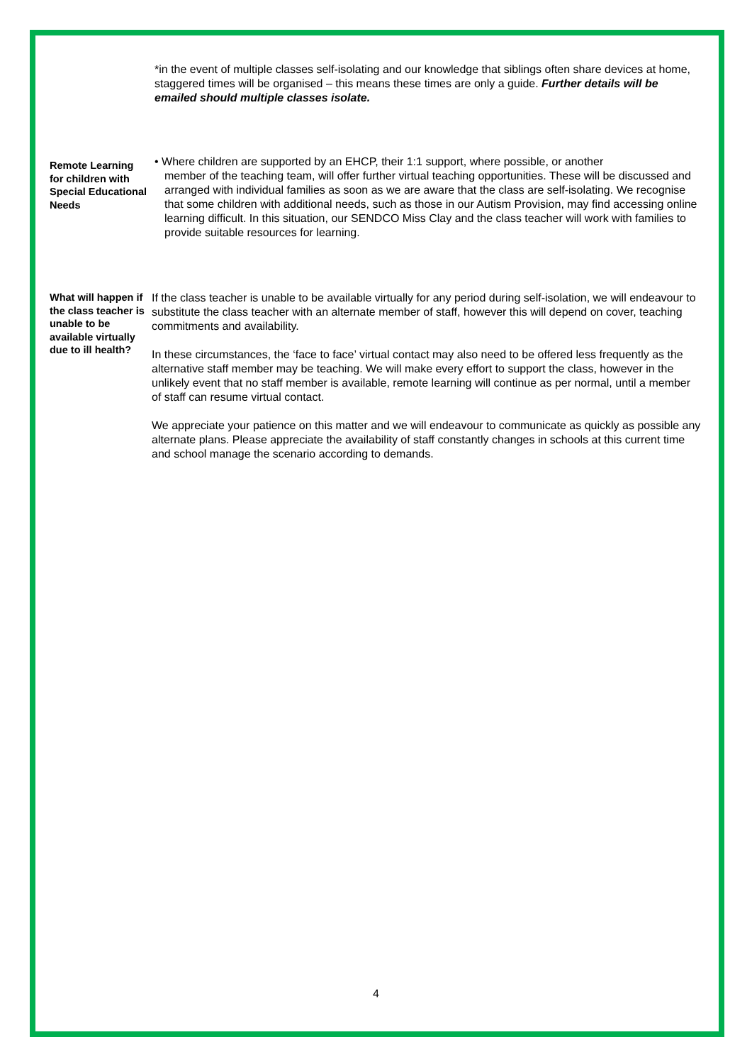*in the event of multiple classes self-isolating and our knowledge that siblings often share devices at home,
staggered times will be organised – this means these times are only a guide. Further details will be emailed should multiple classes isolate.
Remote Learning for children with Special Educational Needs
• Where children are supported by an EHCP, their 1:1 support, where possible, or another
member of the teaching team, will offer further virtual teaching opportunities. These will be discussed and arranged with individual families as soon as we are aware that the class are self-isolating. We recognise that some children with additional needs, such as those in our Autism Provision, may find accessing online learning difficult. In this situation, our SENDCO Miss Clay and the class teacher will work with families to provide suitable resources for learning.
What will happen if the class teacher is unable to be available virtually due to ill health?
If the class teacher is unable to be available virtually for any period during self-isolation, we will endeavour to substitute the class teacher with an alternate member of staff, however this will depend on cover, teaching commitments and availability.
In these circumstances, the ‘face to face’ virtual contact may also need to be offered less frequently as the alternative staff member may be teaching. We will make every effort to support the class, however in the unlikely event that no staff member is available, remote learning will continue as per normal, until a member of staff can resume virtual contact.
We appreciate your patience on this matter and we will endeavour to communicate as quickly as possible any alternate plans. Please appreciate the availability of staff constantly changes in schools at this current time and school manage the scenario according to demands.
4